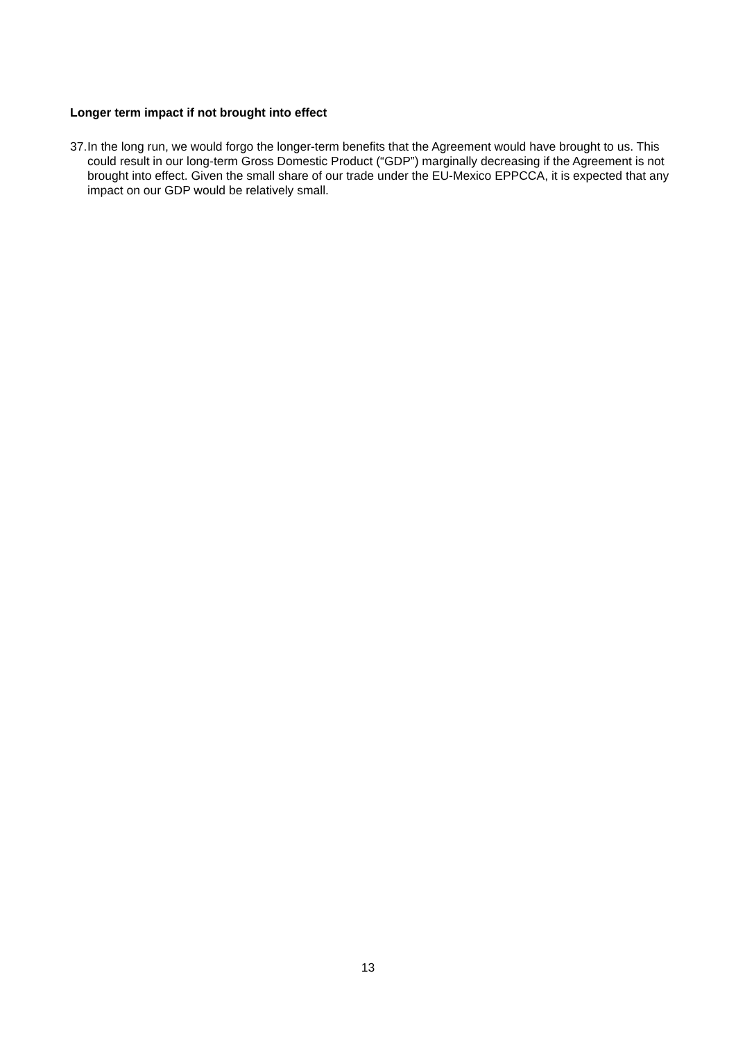Longer term impact if not brought into effect
37. In the long run, we would forgo the longer-term benefits that the Agreement would have brought to us. This could result in our long-term Gross Domestic Product (“GDP”) marginally decreasing if the Agreement is not brought into effect. Given the small share of our trade under the EU-Mexico EPPCCA, it is expected that any impact on our GDP would be relatively small.
13